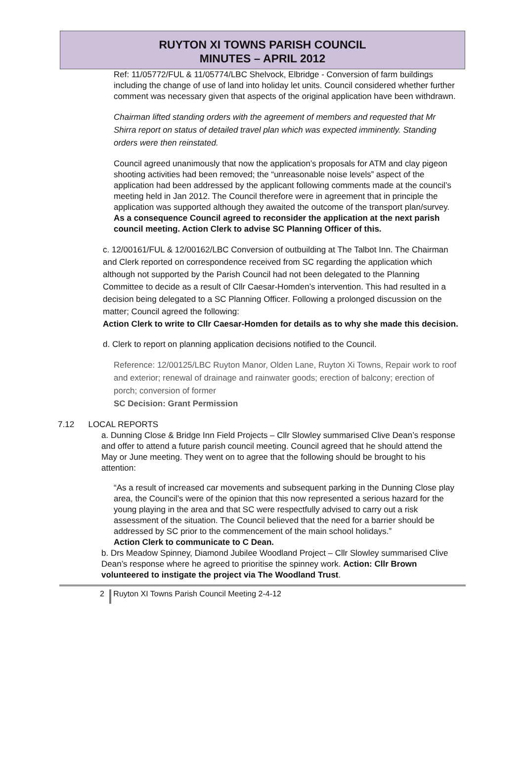RUYTON XI TOWNS PARISH COUNCIL
MINUTES – APRIL 2012
Ref: 11/05772/FUL & 11/05774/LBC Shelvock, Elbridge - Conversion of farm buildings including the change of use of land into holiday let units. Council considered whether further comment was necessary given that aspects of the original application have been withdrawn.
Chairman lifted standing orders with the agreement of members and requested that Mr Shirra report on status of detailed travel plan which was expected imminently. Standing orders were then reinstated.
Council agreed unanimously that now the application’s proposals for ATM and clay pigeon shooting activities had been removed; the “unreasonable noise levels” aspect of the application had been addressed by the applicant following comments made at the council’s meeting held in Jan 2012. The Council therefore were in agreement that in principle the application was supported although they awaited the outcome of the transport plan/survey. As a consequence Council agreed to reconsider the application at the next parish council meeting. Action Clerk to advise SC Planning Officer of this.
c. 12/00161/FUL & 12/00162/LBC Conversion of outbuilding at The Talbot Inn. The Chairman and Clerk reported on correspondence received from SC regarding the application which although not supported by the Parish Council had not been delegated to the Planning Committee to decide as a result of Cllr Caesar-Homden’s intervention. This had resulted in a decision being delegated to a SC Planning Officer. Following a prolonged discussion on the matter; Council agreed the following:
Action Clerk to write to Cllr Caesar-Homden for details as to why she made this decision.
d. Clerk to report on planning application decisions notified to the Council.
Reference: 12/00125/LBC Ruyton Manor, Olden Lane, Ruyton Xi Towns, Repair work to roof and exterior; renewal of drainage and rainwater goods; erection of balcony; erection of porch; conversion of former
SC Decision: Grant Permission
7.12 LOCAL REPORTS
a. Dunning Close & Bridge Inn Field Projects – Cllr Slowley summarised Clive Dean’s response and offer to attend a future parish council meeting. Council agreed that he should attend the May or June meeting. They went on to agree that the following should be brought to his attention:
“As a result of increased car movements and subsequent parking in the Dunning Close play area, the Council’s were of the opinion that this now represented a serious hazard for the young playing in the area and that SC were respectfully advised to carry out a risk assessment of the situation. The Council believed that the need for a barrier should be addressed by SC prior to the commencement of the main school holidays.”
Action Clerk to communicate to C Dean.
b. Drs Meadow Spinney, Diamond Jubilee Woodland Project – Cllr Slowley summarised Clive Dean’s response where he agreed to prioritise the spinney work. Action: Cllr Brown volunteered to instigate the project via The Woodland Trust.
2 Ruyton XI Towns Parish Council Meeting 2-4-12